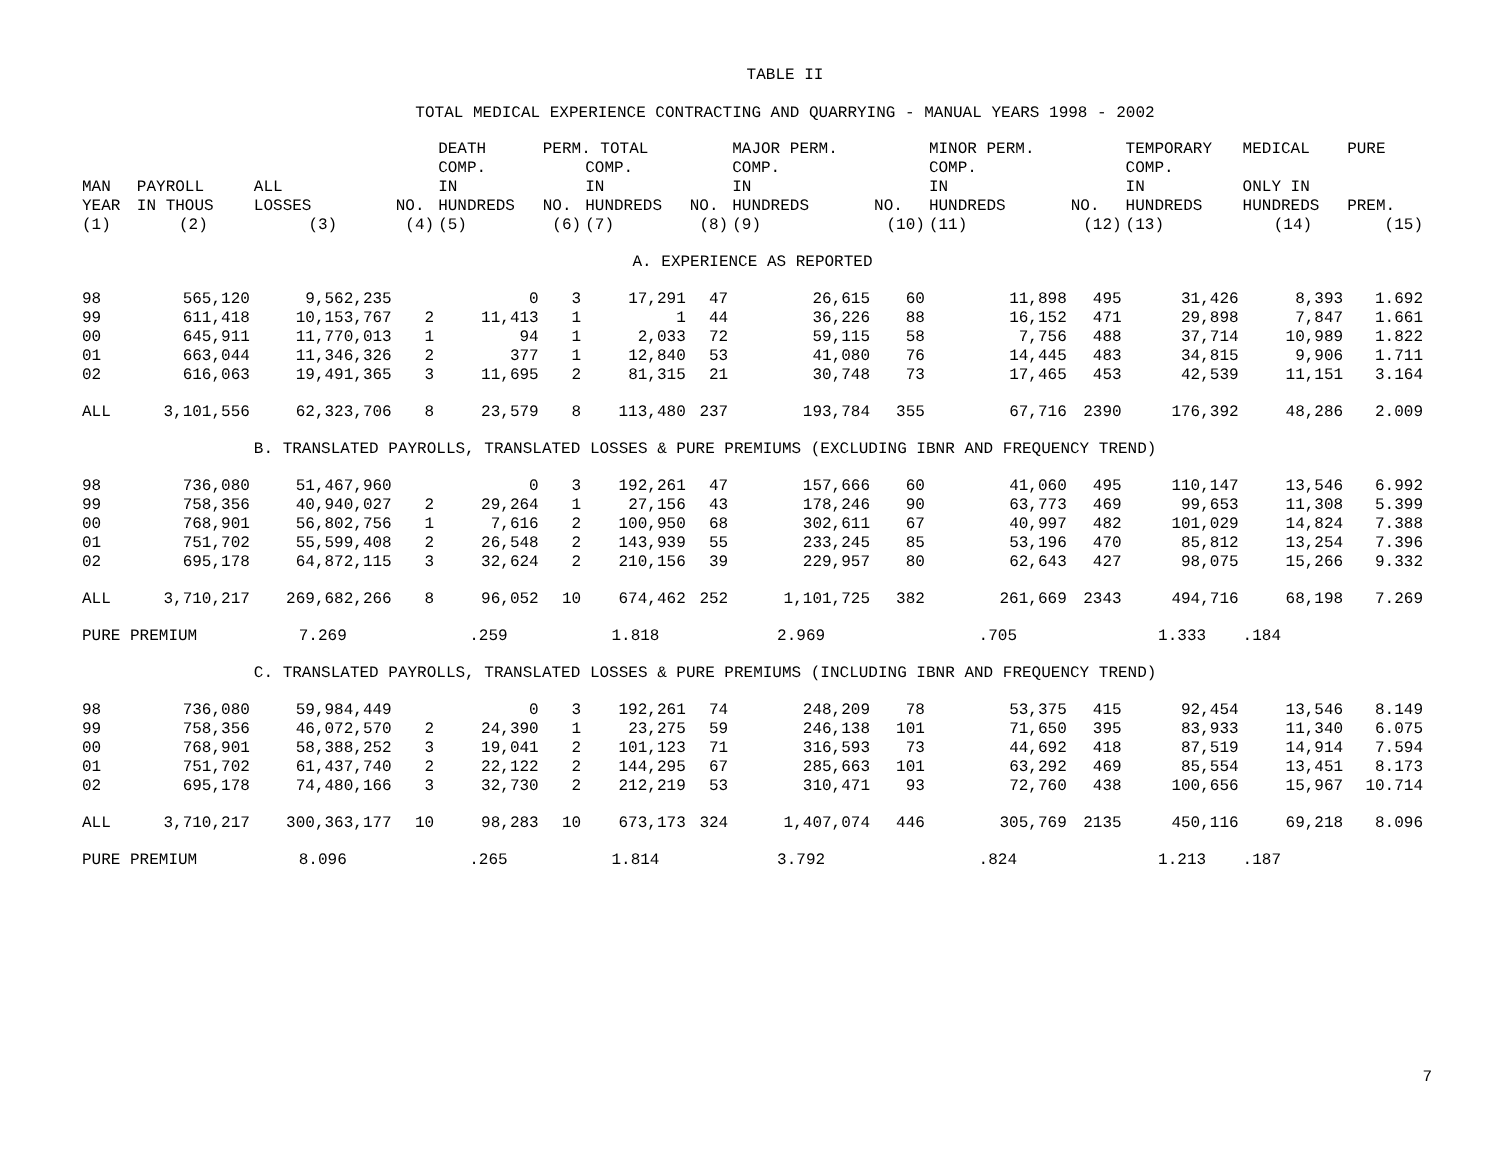TABLE II
TOTAL MEDICAL EXPERIENCE CONTRACTING AND QUARRYING - MANUAL YEARS 1998 - 2002
| | | | | DEATH | PERM. TOTAL | | | MAJOR PERM. | | MINOR PERM. | | TEMPORARY | MEDICAL | PURE |
| --- | --- | --- | --- | --- | --- | --- | --- | --- | --- | --- | --- | --- | --- | --- |
| MAN YEAR | PAYROLL IN THOUS | ALL LOSSES | NO. | COMP. IN HUNDREDS | NO. | COMP. IN HUNDREDS | NO. | COMP. IN HUNDREDS | NO. | COMP. IN HUNDREDS | NO. | COMP. IN HUNDREDS | ONLY IN HUNDREDS | PREM. |
| (1) | (2) | (3) | (4) | (5) | (6) | (7) | (8) | (9) | (10) | (11) | (12) | (13) | (14) | (15) |
| A. EXPERIENCE AS REPORTED | | | | | | | | | | | | | | |
| 98 | 565,120 | 9,562,235 | | 0 | 3 | 17,291 | 47 | 26,615 | 60 | 11,898 | 495 | 31,426 | 8,393 | 1.692 |
| 99 | 611,418 | 10,153,767 | 2 | 11,413 | 1 | 1 | 44 | 36,226 | 88 | 16,152 | 471 | 29,898 | 7,847 | 1.661 |
| 00 | 645,911 | 11,770,013 | 1 | 94 | 1 | 2,033 | 72 | 59,115 | 58 | 7,756 | 488 | 37,714 | 10,989 | 1.822 |
| 01 | 663,044 | 11,346,326 | 2 | 377 | 1 | 12,840 | 53 | 41,080 | 76 | 14,445 | 483 | 34,815 | 9,906 | 1.711 |
| 02 | 616,063 | 19,491,365 | 3 | 11,695 | 2 | 81,315 | 21 | 30,748 | 73 | 17,465 | 453 | 42,539 | 11,151 | 3.164 |
| ALL | 3,101,556 | 62,323,706 | 8 | 23,579 | 8 | 113,480 | 237 | 193,784 | 355 | 67,716 | 2390 | 176,392 | 48,286 | 2.009 |
| | | B. TRANSLATED PAYROLLS, TRANSLATED LOSSES & PURE PREMIUMS (EXCLUDING IBNR AND FREQUENCY TREND) | | | | | | | | | | | | |
| 98 | 736,080 | 51,467,960 | | 0 | 3 | 192,261 | 47 | 157,666 | 60 | 41,060 | 495 | 110,147 | 13,546 | 6.992 |
| 99 | 758,356 | 40,940,027 | 2 | 29,264 | 1 | 27,156 | 43 | 178,246 | 90 | 63,773 | 469 | 99,653 | 11,308 | 5.399 |
| 00 | 768,901 | 56,802,756 | 1 | 7,616 | 2 | 100,950 | 68 | 302,611 | 67 | 40,997 | 482 | 101,029 | 14,824 | 7.388 |
| 01 | 751,702 | 55,599,408 | 2 | 26,548 | 2 | 143,939 | 55 | 233,245 | 85 | 53,196 | 470 | 85,812 | 13,254 | 7.396 |
| 02 | 695,178 | 64,872,115 | 3 | 32,624 | 2 | 210,156 | 39 | 229,957 | 80 | 62,643 | 427 | 98,075 | 15,266 | 9.332 |
| ALL | 3,710,217 | 269,682,266 | 8 | 96,052 | 10 | 674,462 | 252 | 1,101,725 | 382 | 261,669 | 2343 | 494,716 | 68,198 | 7.269 |
| PURE PREMIUM | | 7.269 | | .259 | | 1.818 | | 2.969 | | .705 | | 1.333 | .184 | |
| | | C. TRANSLATED PAYROLLS, TRANSLATED LOSSES & PURE PREMIUMS (INCLUDING IBNR AND FREQUENCY TREND) | | | | | | | | | | | | |
| 98 | 736,080 | 59,984,449 | | 0 | 3 | 192,261 | 74 | 248,209 | 78 | 53,375 | 415 | 92,454 | 13,546 | 8.149 |
| 99 | 758,356 | 46,072,570 | 2 | 24,390 | 1 | 23,275 | 59 | 246,138 | 101 | 71,650 | 395 | 83,933 | 11,340 | 6.075 |
| 00 | 768,901 | 58,388,252 | 3 | 19,041 | 2 | 101,123 | 71 | 316,593 | 73 | 44,692 | 418 | 87,519 | 14,914 | 7.594 |
| 01 | 751,702 | 61,437,740 | 2 | 22,122 | 2 | 144,295 | 67 | 285,663 | 101 | 63,292 | 469 | 85,554 | 13,451 | 8.173 |
| 02 | 695,178 | 74,480,166 | 3 | 32,730 | 2 | 212,219 | 53 | 310,471 | 93 | 72,760 | 438 | 100,656 | 15,967 | 10.714 |
| ALL | 3,710,217 | 300,363,177 | 10 | 98,283 | 10 | 673,173 | 324 | 1,407,074 | 446 | 305,769 | 2135 | 450,116 | 69,218 | 8.096 |
| PURE PREMIUM | | 8.096 | | .265 | | 1.814 | | 3.792 | | .824 | | 1.213 | .187 | |
7